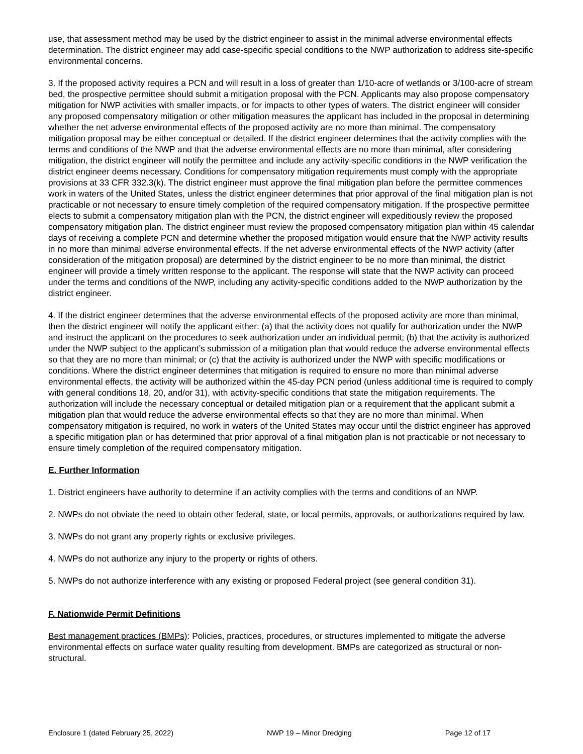use, that assessment method may be used by the district engineer to assist in the minimal adverse environmental effects determination. The district engineer may add case-specific special conditions to the NWP authorization to address site-specific environmental concerns.
3. If the proposed activity requires a PCN and will result in a loss of greater than 1/10-acre of wetlands or 3/100-acre of stream bed, the prospective permittee should submit a mitigation proposal with the PCN. Applicants may also propose compensatory mitigation for NWP activities with smaller impacts, or for impacts to other types of waters. The district engineer will consider any proposed compensatory mitigation or other mitigation measures the applicant has included in the proposal in determining whether the net adverse environmental effects of the proposed activity are no more than minimal. The compensatory mitigation proposal may be either conceptual or detailed. If the district engineer determines that the activity complies with the terms and conditions of the NWP and that the adverse environmental effects are no more than minimal, after considering mitigation, the district engineer will notify the permittee and include any activity-specific conditions in the NWP verification the district engineer deems necessary. Conditions for compensatory mitigation requirements must comply with the appropriate provisions at 33 CFR 332.3(k). The district engineer must approve the final mitigation plan before the permittee commences work in waters of the United States, unless the district engineer determines that prior approval of the final mitigation plan is not practicable or not necessary to ensure timely completion of the required compensatory mitigation. If the prospective permittee elects to submit a compensatory mitigation plan with the PCN, the district engineer will expeditiously review the proposed compensatory mitigation plan. The district engineer must review the proposed compensatory mitigation plan within 45 calendar days of receiving a complete PCN and determine whether the proposed mitigation would ensure that the NWP activity results in no more than minimal adverse environmental effects. If the net adverse environmental effects of the NWP activity (after consideration of the mitigation proposal) are determined by the district engineer to be no more than minimal, the district engineer will provide a timely written response to the applicant. The response will state that the NWP activity can proceed under the terms and conditions of the NWP, including any activity-specific conditions added to the NWP authorization by the district engineer.
4. If the district engineer determines that the adverse environmental effects of the proposed activity are more than minimal, then the district engineer will notify the applicant either: (a) that the activity does not qualify for authorization under the NWP and instruct the applicant on the procedures to seek authorization under an individual permit; (b) that the activity is authorized under the NWP subject to the applicant’s submission of a mitigation plan that would reduce the adverse environmental effects so that they are no more than minimal; or (c) that the activity is authorized under the NWP with specific modifications or conditions. Where the district engineer determines that mitigation is required to ensure no more than minimal adverse environmental effects, the activity will be authorized within the 45-day PCN period (unless additional time is required to comply with general conditions 18, 20, and/or 31), with activity-specific conditions that state the mitigation requirements. The authorization will include the necessary conceptual or detailed mitigation plan or a requirement that the applicant submit a mitigation plan that would reduce the adverse environmental effects so that they are no more than minimal. When compensatory mitigation is required, no work in waters of the United States may occur until the district engineer has approved a specific mitigation plan or has determined that prior approval of a final mitigation plan is not practicable or not necessary to ensure timely completion of the required compensatory mitigation.
E. Further Information
1. District engineers have authority to determine if an activity complies with the terms and conditions of an NWP.
2. NWPs do not obviate the need to obtain other federal, state, or local permits, approvals, or authorizations required by law.
3. NWPs do not grant any property rights or exclusive privileges.
4. NWPs do not authorize any injury to the property or rights of others.
5. NWPs do not authorize interference with any existing or proposed Federal project (see general condition 31).
F. Nationwide Permit Definitions
Best management practices (BMPs): Policies, practices, procedures, or structures implemented to mitigate the adverse environmental effects on surface water quality resulting from development. BMPs are categorized as structural or non-structural.
Enclosure 1 (dated February 25, 2022) NWP 19 – Minor Dredging Page 12 of 17